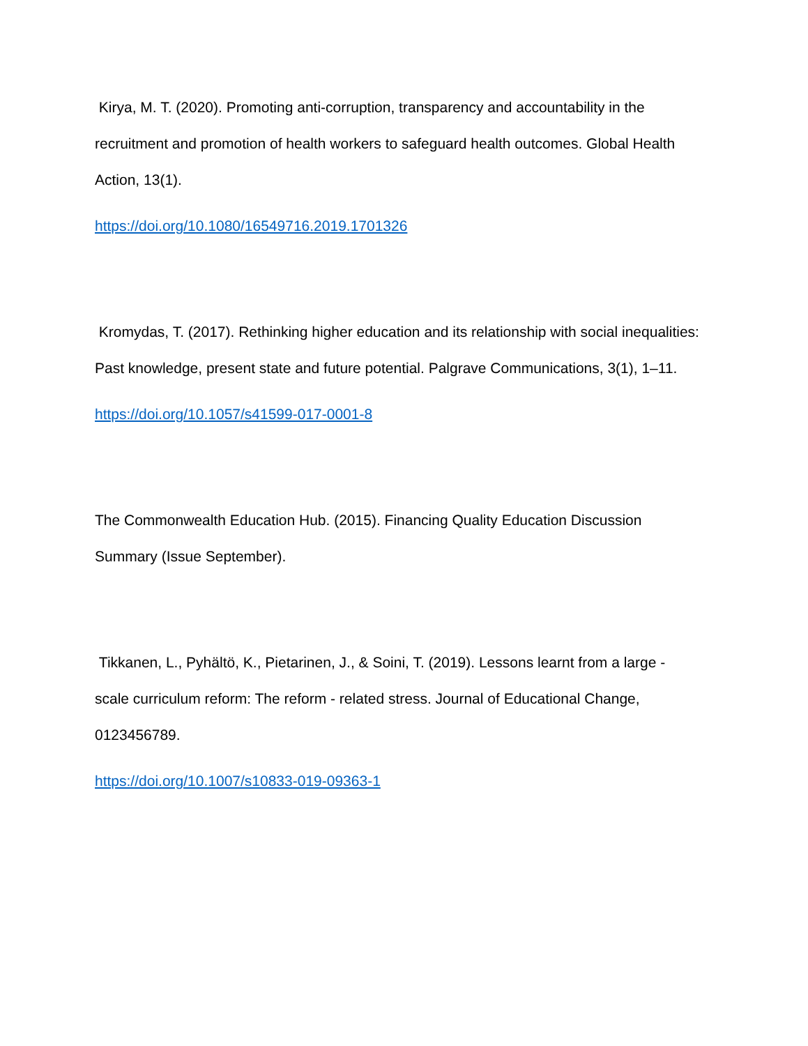Kirya, M. T. (2020). Promoting anti-corruption, transparency and accountability in the recruitment and promotion of health workers to safeguard health outcomes. Global Health Action, 13(1).
https://doi.org/10.1080/16549716.2019.1701326
Kromydas, T. (2017). Rethinking higher education and its relationship with social inequalities: Past knowledge, present state and future potential. Palgrave Communications, 3(1), 1–11.
https://doi.org/10.1057/s41599-017-0001-8
The Commonwealth Education Hub. (2015). Financing Quality Education Discussion Summary (Issue September).
Tikkanen, L., Pyhältö, K., Pietarinen, J., & Soini, T. (2019). Lessons learnt from a large - scale curriculum reform: The reform - related stress. Journal of Educational Change, 0123456789.
https://doi.org/10.1007/s10833-019-09363-1